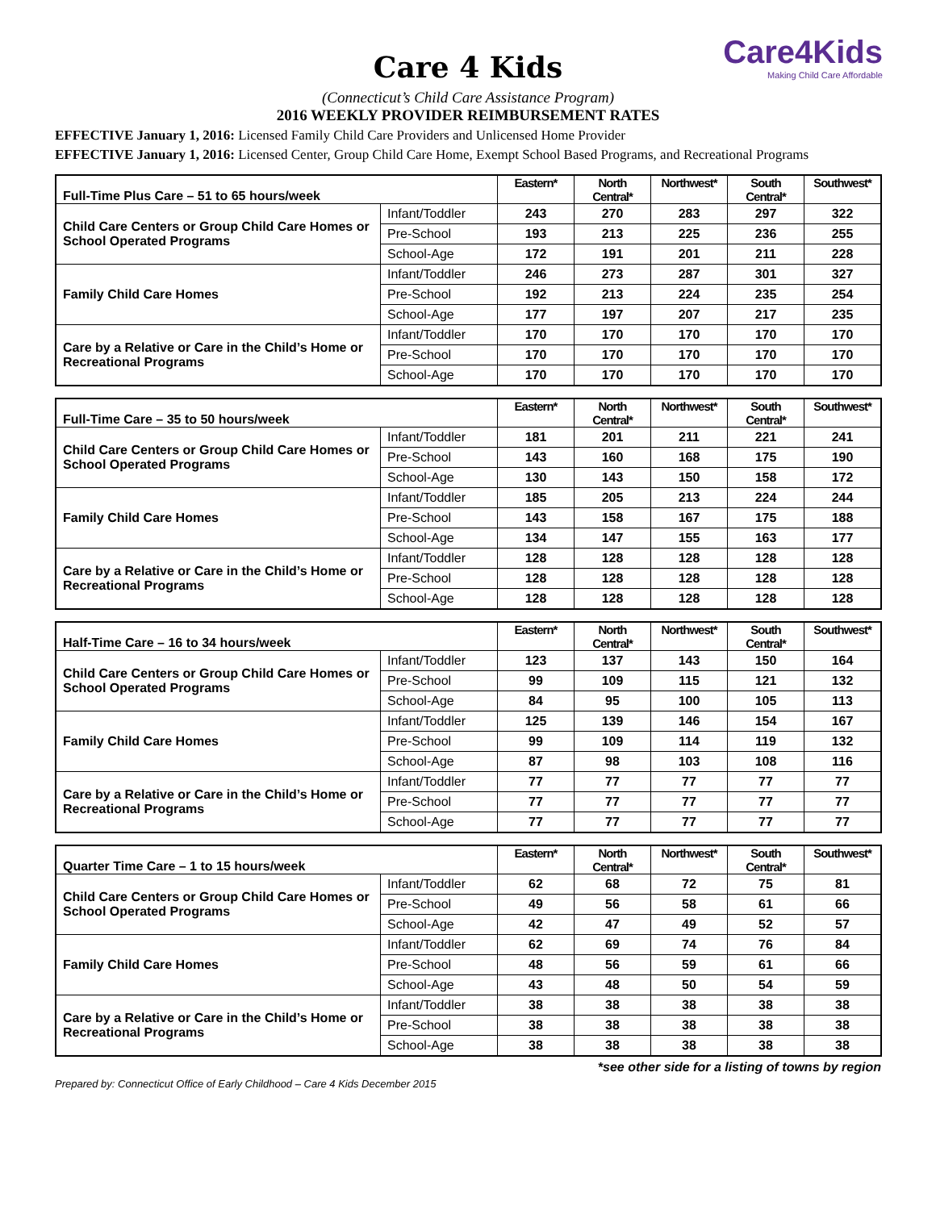Care4Kids
Making Child Care Affordable
Care 4 Kids
(Connecticut’s Child Care Assistance Program)
2016 WEEKLY PROVIDER REIMBURSEMENT RATES
EFFECTIVE January 1, 2016: Licensed Family Child Care Providers and Unlicensed Home Provider
EFFECTIVE January 1, 2016: Licensed Center, Group Child Care Home, Exempt School Based Programs, and Recreational Programs
| Full-Time Plus Care – 51 to 65 hours/week | | Eastern* | North Central* | Northwest* | South Central* | Southwest* |
| --- | --- | --- | --- | --- | --- | --- |
| Child Care Centers or Group Child Care Homes or School Operated Programs | Infant/Toddler | 243 | 270 | 283 | 297 | 322 |
| | Pre-School | 193 | 213 | 225 | 236 | 255 |
| | School-Age | 172 | 191 | 201 | 211 | 228 |
| Family Child Care Homes | Infant/Toddler | 246 | 273 | 287 | 301 | 327 |
| | Pre-School | 192 | 213 | 224 | 235 | 254 |
| | School-Age | 177 | 197 | 207 | 217 | 235 |
| Care by a Relative or Care in the Child’s Home or Recreational Programs | Infant/Toddler | 170 | 170 | 170 | 170 | 170 |
| | Pre-School | 170 | 170 | 170 | 170 | 170 |
| | School-Age | 170 | 170 | 170 | 170 | 170 |
| Full-Time Care – 35 to 50 hours/week | | Eastern* | North Central* | Northwest* | South Central* | Southwest* |
| --- | --- | --- | --- | --- | --- | --- |
| Child Care Centers or Group Child Care Homes or School Operated Programs | Infant/Toddler | 181 | 201 | 211 | 221 | 241 |
| | Pre-School | 143 | 160 | 168 | 175 | 190 |
| | School-Age | 130 | 143 | 150 | 158 | 172 |
| Family Child Care Homes | Infant/Toddler | 185 | 205 | 213 | 224 | 244 |
| | Pre-School | 143 | 158 | 167 | 175 | 188 |
| | School-Age | 134 | 147 | 155 | 163 | 177 |
| Care by a Relative or Care in the Child’s Home or Recreational Programs | Infant/Toddler | 128 | 128 | 128 | 128 | 128 |
| | Pre-School | 128 | 128 | 128 | 128 | 128 |
| | School-Age | 128 | 128 | 128 | 128 | 128 |
| Half-Time Care – 16 to 34 hours/week | | Eastern* | North Central* | Northwest* | South Central* | Southwest* |
| --- | --- | --- | --- | --- | --- | --- |
| Child Care Centers or Group Child Care Homes or School Operated Programs | Infant/Toddler | 123 | 137 | 143 | 150 | 164 |
| | Pre-School | 99 | 109 | 115 | 121 | 132 |
| | School-Age | 84 | 95 | 100 | 105 | 113 |
| Family Child Care Homes | Infant/Toddler | 125 | 139 | 146 | 154 | 167 |
| | Pre-School | 99 | 109 | 114 | 119 | 132 |
| | School-Age | 87 | 98 | 103 | 108 | 116 |
| Care by a Relative or Care in the Child’s Home or Recreational Programs | Infant/Toddler | 77 | 77 | 77 | 77 | 77 |
| | Pre-School | 77 | 77 | 77 | 77 | 77 |
| | School-Age | 77 | 77 | 77 | 77 | 77 |
| Quarter Time Care – 1 to 15 hours/week | | Eastern* | North Central* | Northwest* | South Central* | Southwest* |
| --- | --- | --- | --- | --- | --- | --- |
| Child Care Centers or Group Child Care Homes or School Operated Programs | Infant/Toddler | 62 | 68 | 72 | 75 | 81 |
| | Pre-School | 49 | 56 | 58 | 61 | 66 |
| | School-Age | 42 | 47 | 49 | 52 | 57 |
| Family Child Care Homes | Infant/Toddler | 62 | 69 | 74 | 76 | 84 |
| | Pre-School | 48 | 56 | 59 | 61 | 66 |
| | School-Age | 43 | 48 | 50 | 54 | 59 |
| Care by a Relative or Care in the Child’s Home or Recreational Programs | Infant/Toddler | 38 | 38 | 38 | 38 | 38 |
| | Pre-School | 38 | 38 | 38 | 38 | 38 |
| | School-Age | 38 | 38 | 38 | 38 | 38 |
*see other side for a listing of towns by region
Prepared by: Connecticut Office of Early Childhood – Care 4 Kids December 2015